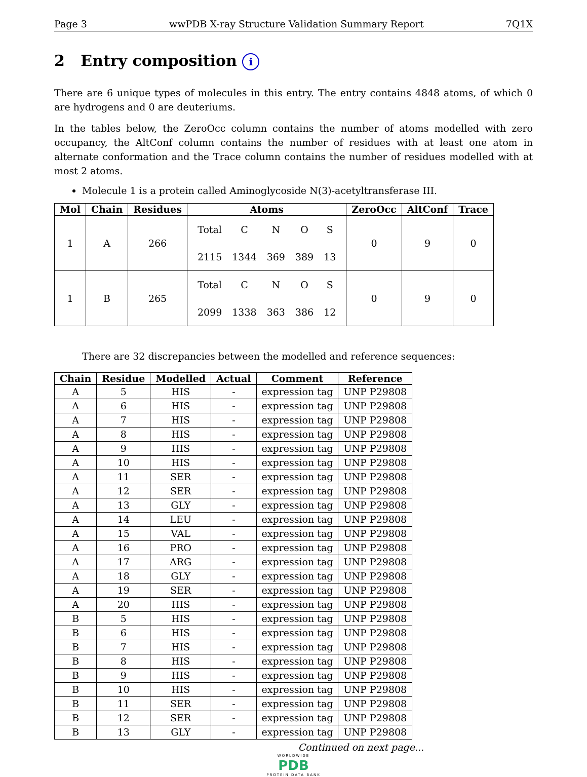Page 3 wwPDB X-ray Structure Validation Summary Report 7Q1X
2 Entry composition i
There are 6 unique types of molecules in this entry. The entry contains 4848 atoms, of which 0 are hydrogens and 0 are deuteriums.
In the tables below, the ZeroOcc column contains the number of atoms modelled with zero occupancy, the AltConf column contains the number of residues with at least one atom in alternate conformation and the Trace column contains the number of residues modelled with at most 2 atoms.
Molecule 1 is a protein called Aminoglycoside N(3)-acetyltransferase III.
| Mol | Chain | Residues | Atoms | ZeroOcc | AltConf | Trace |
| --- | --- | --- | --- | --- | --- | --- |
| 1 | A | 266 | / Total / C / N / O / S / / 2115 / 1344 / 369 / 389 / 13 / | 0 | 9 | 0 |
| 1 | B | 265 | / Total / C / N / O / S / / 2099 / 1338 / 363 / 386 / 12 / | 0 | 9 | 0 |
There are 32 discrepancies between the modelled and reference sequences:
| Chain | Residue | Modelled | Actual | Comment | Reference |
| --- | --- | --- | --- | --- | --- |
| A | 5 | HIS | - | expression tag | UNP P29808 |
| A | 6 | HIS | - | expression tag | UNP P29808 |
| A | 7 | HIS | - | expression tag | UNP P29808 |
| A | 8 | HIS | - | expression tag | UNP P29808 |
| A | 9 | HIS | - | expression tag | UNP P29808 |
| A | 10 | HIS | - | expression tag | UNP P29808 |
| A | 11 | SER | - | expression tag | UNP P29808 |
| A | 12 | SER | - | expression tag | UNP P29808 |
| A | 13 | GLY | - | expression tag | UNP P29808 |
| A | 14 | LEU | - | expression tag | UNP P29808 |
| A | 15 | VAL | - | expression tag | UNP P29808 |
| A | 16 | PRO | - | expression tag | UNP P29808 |
| A | 17 | ARG | - | expression tag | UNP P29808 |
| A | 18 | GLY | - | expression tag | UNP P29808 |
| A | 19 | SER | - | expression tag | UNP P29808 |
| A | 20 | HIS | - | expression tag | UNP P29808 |
| B | 5 | HIS | - | expression tag | UNP P29808 |
| B | 6 | HIS | - | expression tag | UNP P29808 |
| B | 7 | HIS | - | expression tag | UNP P29808 |
| B | 8 | HIS | - | expression tag | UNP P29808 |
| B | 9 | HIS | - | expression tag | UNP P29808 |
| B | 10 | HIS | - | expression tag | UNP P29808 |
| B | 11 | SER | - | expression tag | UNP P29808 |
| B | 12 | SER | - | expression tag | UNP P29808 |
| B | 13 | GLY | - | expression tag | UNP P29808 |
Continued on next page...
WORLDWIDE
PDB
PROTEIN DATA BANK